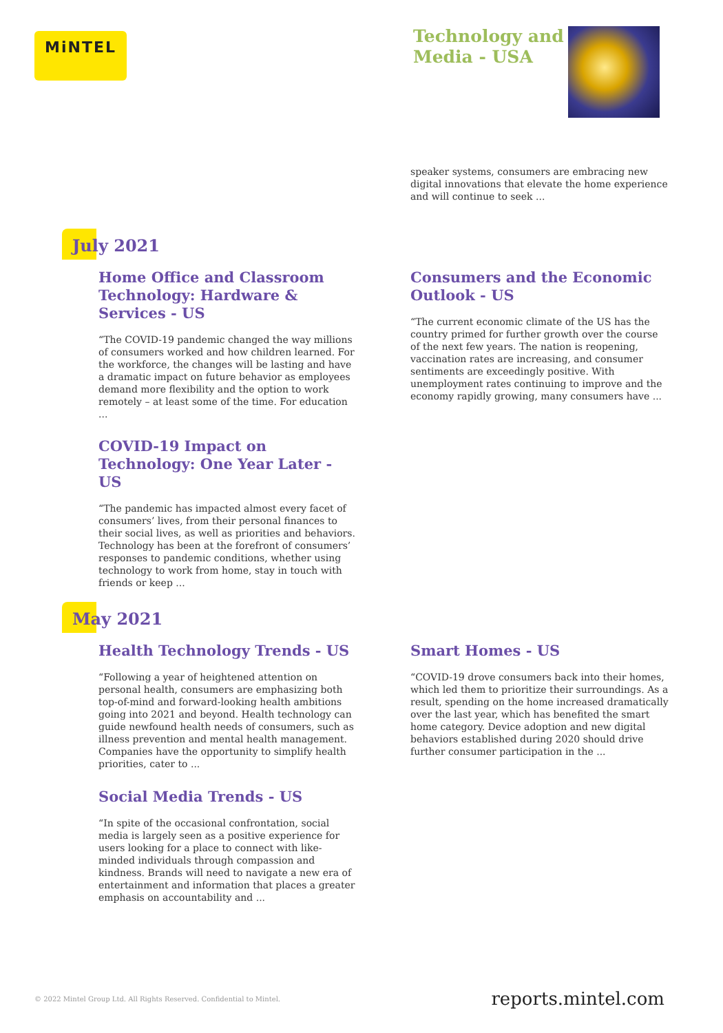MiNTEL
Technology and
Media - USA
speaker systems, consumers are embracing new digital innovations that elevate the home experience and will continue to seek ...
July 2021
Home Office and Classroom Technology: Hardware & Services - US
“The COVID-19 pandemic changed the way millions of consumers worked and how children learned. For the workforce, the changes will be lasting and have a dramatic impact on future behavior as employees demand more flexibility and the option to work remotely – at least some of the time. For education ...
Consumers and the Economic Outlook - US
“The current economic climate of the US has the country primed for further growth over the course of the next few years. The nation is reopening, vaccination rates are increasing, and consumer sentiments are exceedingly positive. With unemployment rates continuing to improve and the economy rapidly growing, many consumers have ...
COVID-19 Impact on Technology: One Year Later - US
“The pandemic has impacted almost every facet of consumers’ lives, from their personal finances to their social lives, as well as priorities and behaviors. Technology has been at the forefront of consumers’ responses to pandemic conditions, whether using technology to work from home, stay in touch with friends or keep ...
May 2021
Health Technology Trends - US
“Following a year of heightened attention on personal health, consumers are emphasizing both top-of-mind and forward-looking health ambitions going into 2021 and beyond. Health technology can guide newfound health needs of consumers, such as illness prevention and mental health management. Companies have the opportunity to simplify health priorities, cater to ...
Smart Homes - US
“COVID-19 drove consumers back into their homes, which led them to prioritize their surroundings. As a result, spending on the home increased dramatically over the last year, which has benefited the smart home category. Device adoption and new digital behaviors established during 2020 should drive further consumer participation in the ...
Social Media Trends - US
“In spite of the occasional confrontation, social media is largely seen as a positive experience for users looking for a place to connect with like-minded individuals through compassion and kindness. Brands will need to navigate a new era of entertainment and information that places a greater emphasis on accountability and ...
© 2022 Mintel Group Ltd. All Rights Reserved. Confidential to Mintel.
reports.mintel.com